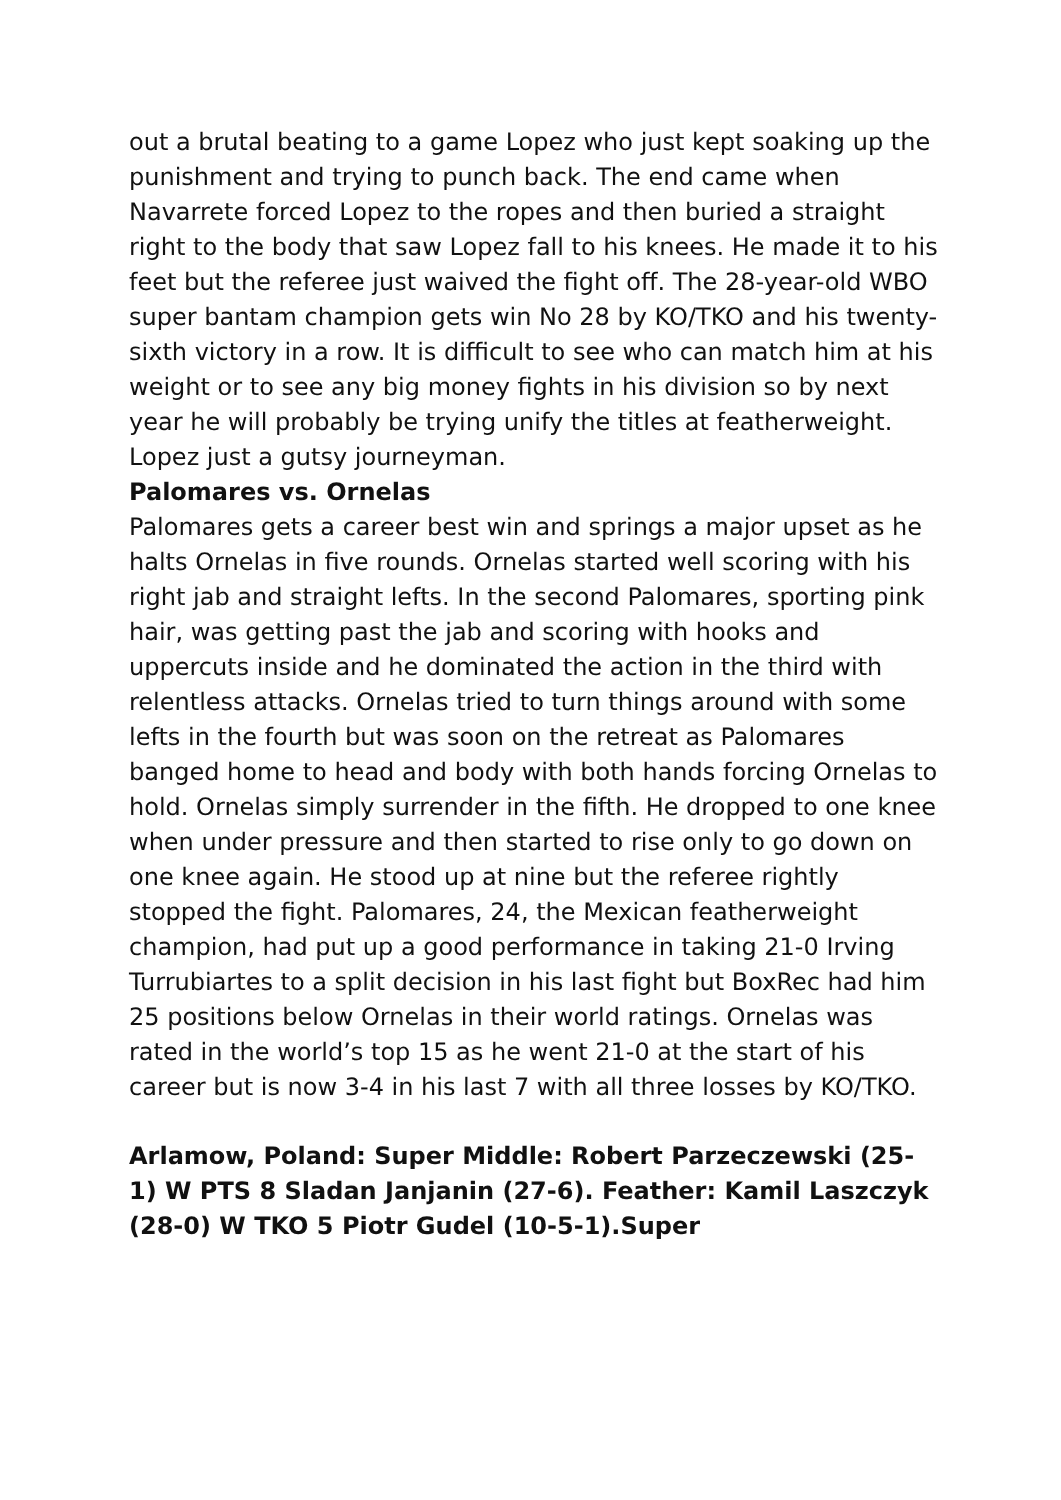out a brutal beating to a game Lopez who just kept soaking up the punishment and trying to punch back. The end came when Navarrete forced Lopez to the ropes and then buried a straight right to the body that saw Lopez fall to his knees. He made it to his feet but the referee just waived the fight off. The 28-year-old WBO super bantam champion gets win No 28 by KO/TKO and his twenty-sixth victory in a row. It is difficult to see who can match him at his weight or to see any big money fights in his division so by next year he will probably be trying unify the titles at featherweight. Lopez just a gutsy journeyman.
Palomares vs. Ornelas
Palomares gets a career best win and springs a major upset as he halts Ornelas in five rounds. Ornelas started well scoring with his right jab and straight lefts. In the second Palomares, sporting pink hair, was getting past the jab and scoring with hooks and uppercuts inside and he dominated the action in the third with relentless attacks. Ornelas tried to turn things around with some lefts in the fourth but was soon on the retreat as Palomares banged home to head and body with both hands forcing Ornelas to hold. Ornelas simply surrender in the fifth. He dropped to one knee when under pressure and then started to rise only to go down on one knee again. He stood up at nine but the referee rightly stopped the fight. Palomares, 24, the Mexican featherweight champion, had put up a good performance in taking 21-0 Irving Turrubiartes to a split decision in his last fight but BoxRec had him 25 positions below Ornelas in their world ratings. Ornelas was rated in the world’s top 15 as he went 21-0 at the start of his career but is now 3-4 in his last 7 with all three losses by KO/TKO.
Arlamow, Poland: Super Middle: Robert Parzeczewski (25-1) W PTS 8 Sladan Janjanin (27-6). Feather: Kamil Laszczyk (28-0) W TKO 5 Piotr Gudel (10-5-1).Super